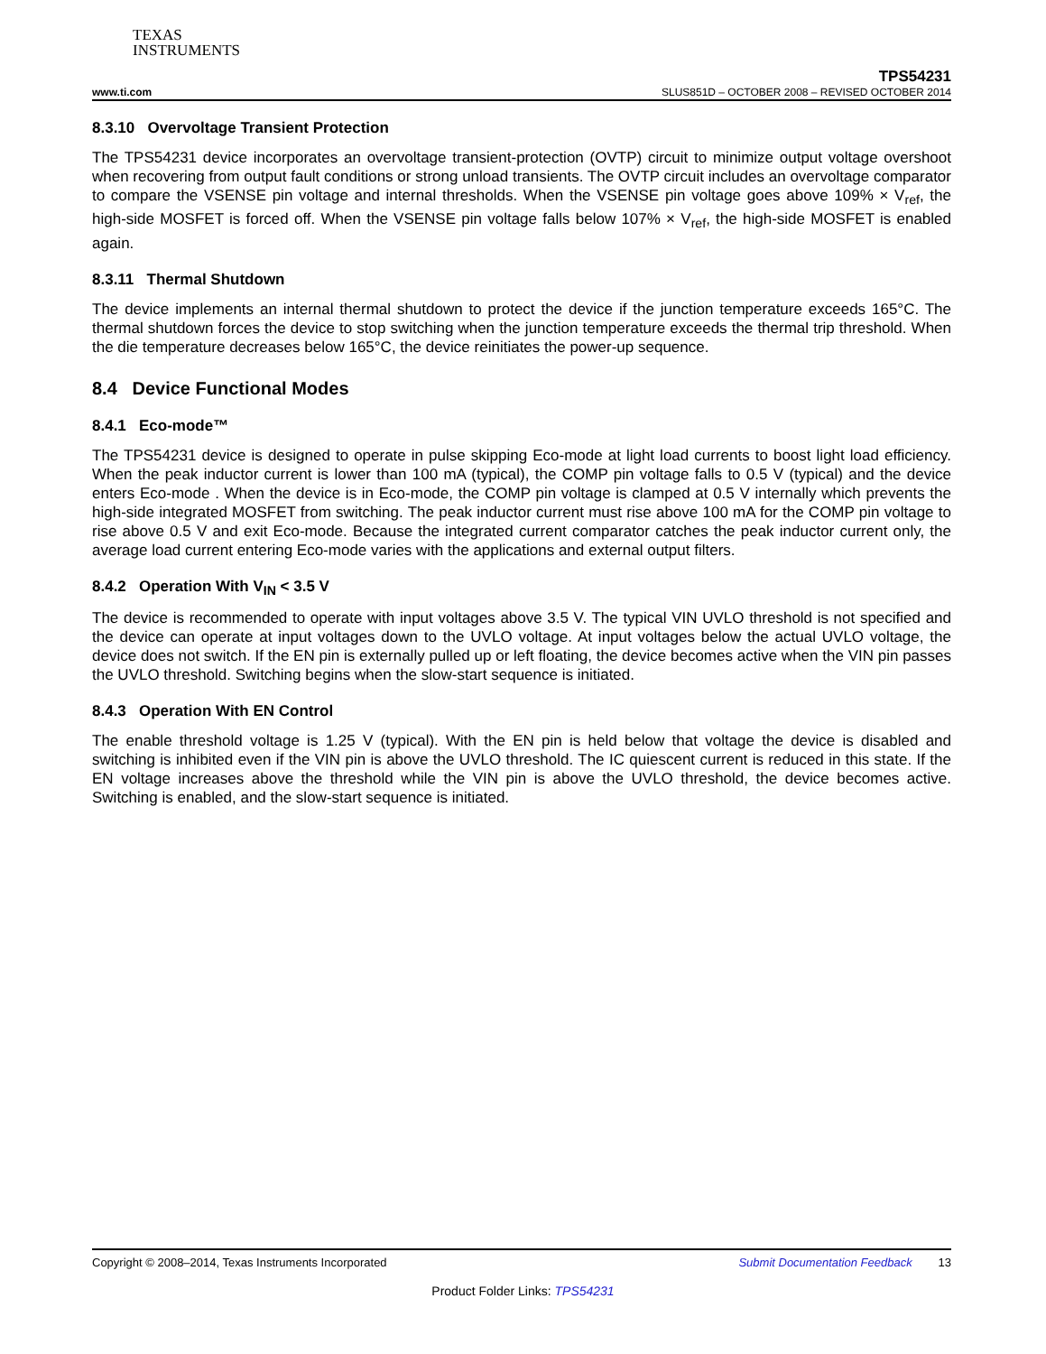TEXAS
INSTRUMENTS
TPS54231
www.ti.com SLUS851D – OCTOBER 2008 – REVISED OCTOBER 2014
8.3.10 Overvoltage Transient Protection
The TPS54231 device incorporates an overvoltage transient-protection (OVTP) circuit to minimize output voltage overshoot when recovering from output fault conditions or strong unload transients. The OVTP circuit includes an overvoltage comparator to compare the VSENSE pin voltage and internal thresholds. When the VSENSE pin voltage goes above 109% × V<sub>ref</sub>, the high-side MOSFET is forced off. When the VSENSE pin voltage falls below 107% × V<sub>ref</sub>, the high-side MOSFET is enabled again.
8.3.11 Thermal Shutdown
The device implements an internal thermal shutdown to protect the device if the junction temperature exceeds 165°C. The thermal shutdown forces the device to stop switching when the junction temperature exceeds the thermal trip threshold. When the die temperature decreases below 165°C, the device reinitiates the power-up sequence.
8.4 Device Functional Modes
8.4.1 Eco-mode™
The TPS54231 device is designed to operate in pulse skipping Eco-mode at light load currents to boost light load efficiency. When the peak inductor current is lower than 100 mA (typical), the COMP pin voltage falls to 0.5 V (typical) and the device enters Eco-mode . When the device is in Eco-mode, the COMP pin voltage is clamped at 0.5 V internally which prevents the high-side integrated MOSFET from switching. The peak inductor current must rise above 100 mA for the COMP pin voltage to rise above 0.5 V and exit Eco-mode. Because the integrated current comparator catches the peak inductor current only, the average load current entering Eco-mode varies with the applications and external output filters.
8.4.2 Operation With V<sub>IN</sub> < 3.5 V
The device is recommended to operate with input voltages above 3.5 V. The typical VIN UVLO threshold is not specified and the device can operate at input voltages down to the UVLO voltage. At input voltages below the actual UVLO voltage, the device does not switch. If the EN pin is externally pulled up or left floating, the device becomes active when the VIN pin passes the UVLO threshold. Switching begins when the slow-start sequence is initiated.
8.4.3 Operation With EN Control
The enable threshold voltage is 1.25 V (typical). With the EN pin is held below that voltage the device is disabled and switching is inhibited even if the VIN pin is above the UVLO threshold. The IC quiescent current is reduced in this state. If the EN voltage increases above the threshold while the VIN pin is above the UVLO threshold, the device becomes active. Switching is enabled, and the slow-start sequence is initiated.
Copyright © 2008–2014, Texas Instruments Incorporated Submit Documentation Feedback 13
Product Folder Links: TPS54231